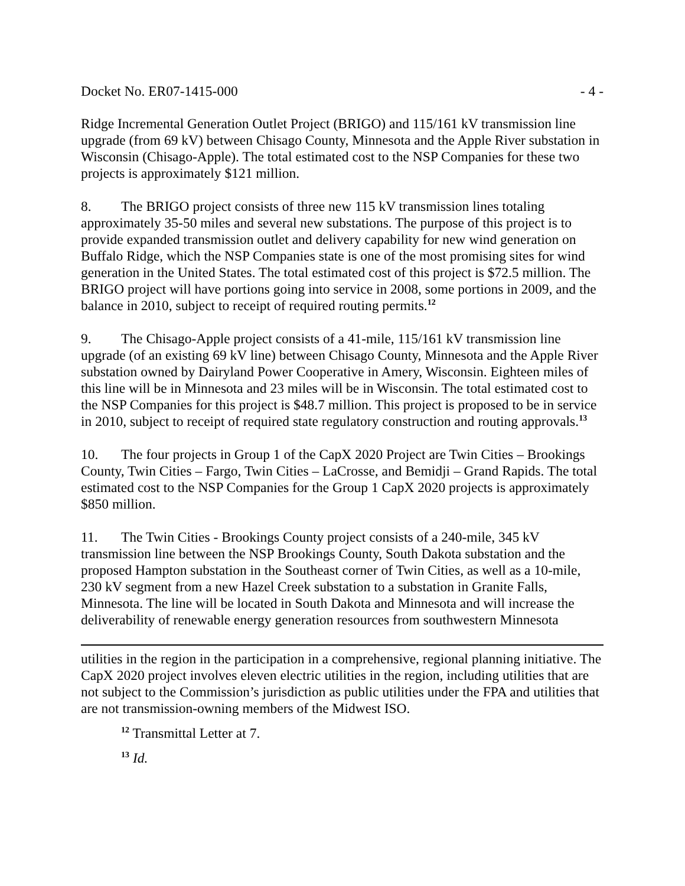Docket No. ER07-1415-000 - 4 -
Ridge Incremental Generation Outlet Project (BRIGO) and 115/161 kV transmission line upgrade (from 69 kV) between Chisago County, Minnesota and the Apple River substation in Wisconsin (Chisago-Apple). The total estimated cost to the NSP Companies for these two projects is approximately $121 million.
8. The BRIGO project consists of three new 115 kV transmission lines totaling approximately 35-50 miles and several new substations. The purpose of this project is to provide expanded transmission outlet and delivery capability for new wind generation on Buffalo Ridge, which the NSP Companies state is one of the most promising sites for wind generation in the United States. The total estimated cost of this project is $72.5 million. The BRIGO project will have portions going into service in 2008, some portions in 2009, and the balance in 2010, subject to receipt of required routing permits.<sup>12</sup>
9. The Chisago-Apple project consists of a 41-mile, 115/161 kV transmission line upgrade (of an existing 69 kV line) between Chisago County, Minnesota and the Apple River substation owned by Dairyland Power Cooperative in Amery, Wisconsin. Eighteen miles of this line will be in Minnesota and 23 miles will be in Wisconsin. The total estimated cost to the NSP Companies for this project is $48.7 million. This project is proposed to be in service in 2010, subject to receipt of required state regulatory construction and routing approvals.<sup>13</sup>
10. The four projects in Group 1 of the CapX 2020 Project are Twin Cities – Brookings County, Twin Cities – Fargo, Twin Cities – LaCrosse, and Bemidji – Grand Rapids. The total estimated cost to the NSP Companies for the Group 1 CapX 2020 projects is approximately $850 million.
11. The Twin Cities - Brookings County project consists of a 240-mile, 345 kV transmission line between the NSP Brookings County, South Dakota substation and the proposed Hampton substation in the Southeast corner of Twin Cities, as well as a 10-mile, 230 kV segment from a new Hazel Creek substation to a substation in Granite Falls, Minnesota. The line will be located in South Dakota and Minnesota and will increase the deliverability of renewable energy generation resources from southwestern Minnesota
utilities in the region in the participation in a comprehensive, regional planning initiative. The CapX 2020 project involves eleven electric utilities in the region, including utilities that are not subject to the Commission’s jurisdiction as public utilities under the FPA and utilities that are not transmission-owning members of the Midwest ISO.
<sup>12</sup> Transmittal Letter at 7.
<sup>13</sup> Id.